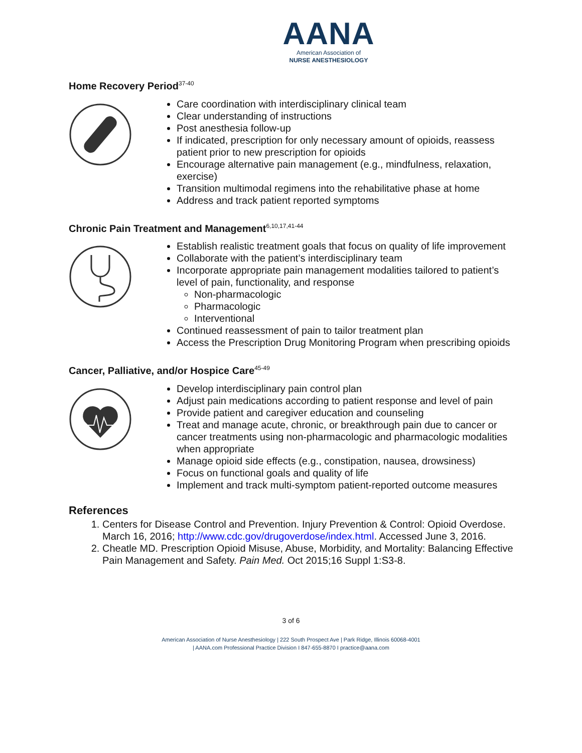AANA
American Association of
NURSE ANESTHESIOLOGY
Home Recovery Period<sup>37-40</sup>
Care coordination with interdisciplinary clinical team
Clear understanding of instructions
Post anesthesia follow-up
If indicated, prescription for only necessary amount of opioids, reassess patient prior to new prescription for opioids
Encourage alternative pain management (e.g., mindfulness, relaxation, exercise)
Transition multimodal regimens into the rehabilitative phase at home
Address and track patient reported symptoms
Chronic Pain Treatment and Management<sup>6,10,17,41-44</sup>
Establish realistic treatment goals that focus on quality of life improvement
Collaborate with the patient’s interdisciplinary team
Incorporate appropriate pain management modalities tailored to patient’s level of pain, functionality, and response
Non-pharmacologic
Pharmacologic
Interventional
Continued reassessment of pain to tailor treatment plan
Access the Prescription Drug Monitoring Program when prescribing opioids
Cancer, Palliative, and/or Hospice Care<sup>45-49</sup>
Develop interdisciplinary pain control plan
Adjust pain medications according to patient response and level of pain
Provide patient and caregiver education and counseling
Treat and manage acute, chronic, or breakthrough pain due to cancer or cancer treatments using non-pharmacologic and pharmacologic modalities when appropriate
Manage opioid side effects (e.g., constipation, nausea, drowsiness)
Focus on functional goals and quality of life
Implement and track multi-symptom patient-reported outcome measures
References
1. Centers for Disease Control and Prevention. Injury Prevention & Control: Opioid Overdose. March 16, 2016; http://www.cdc.gov/drugoverdose/index.html. Accessed June 3, 2016.
2. Cheatle MD. Prescription Opioid Misuse, Abuse, Morbidity, and Mortality: Balancing Effective Pain Management and Safety. Pain Med. Oct 2015;16 Suppl 1:S3-8.
3 of 6
American Association of Nurse Anesthesiology | 222 South Prospect Ave | Park Ridge, Illinois 60068-4001
| AANA.com Professional Practice Division I 847-655-8870 I practice@aana.com